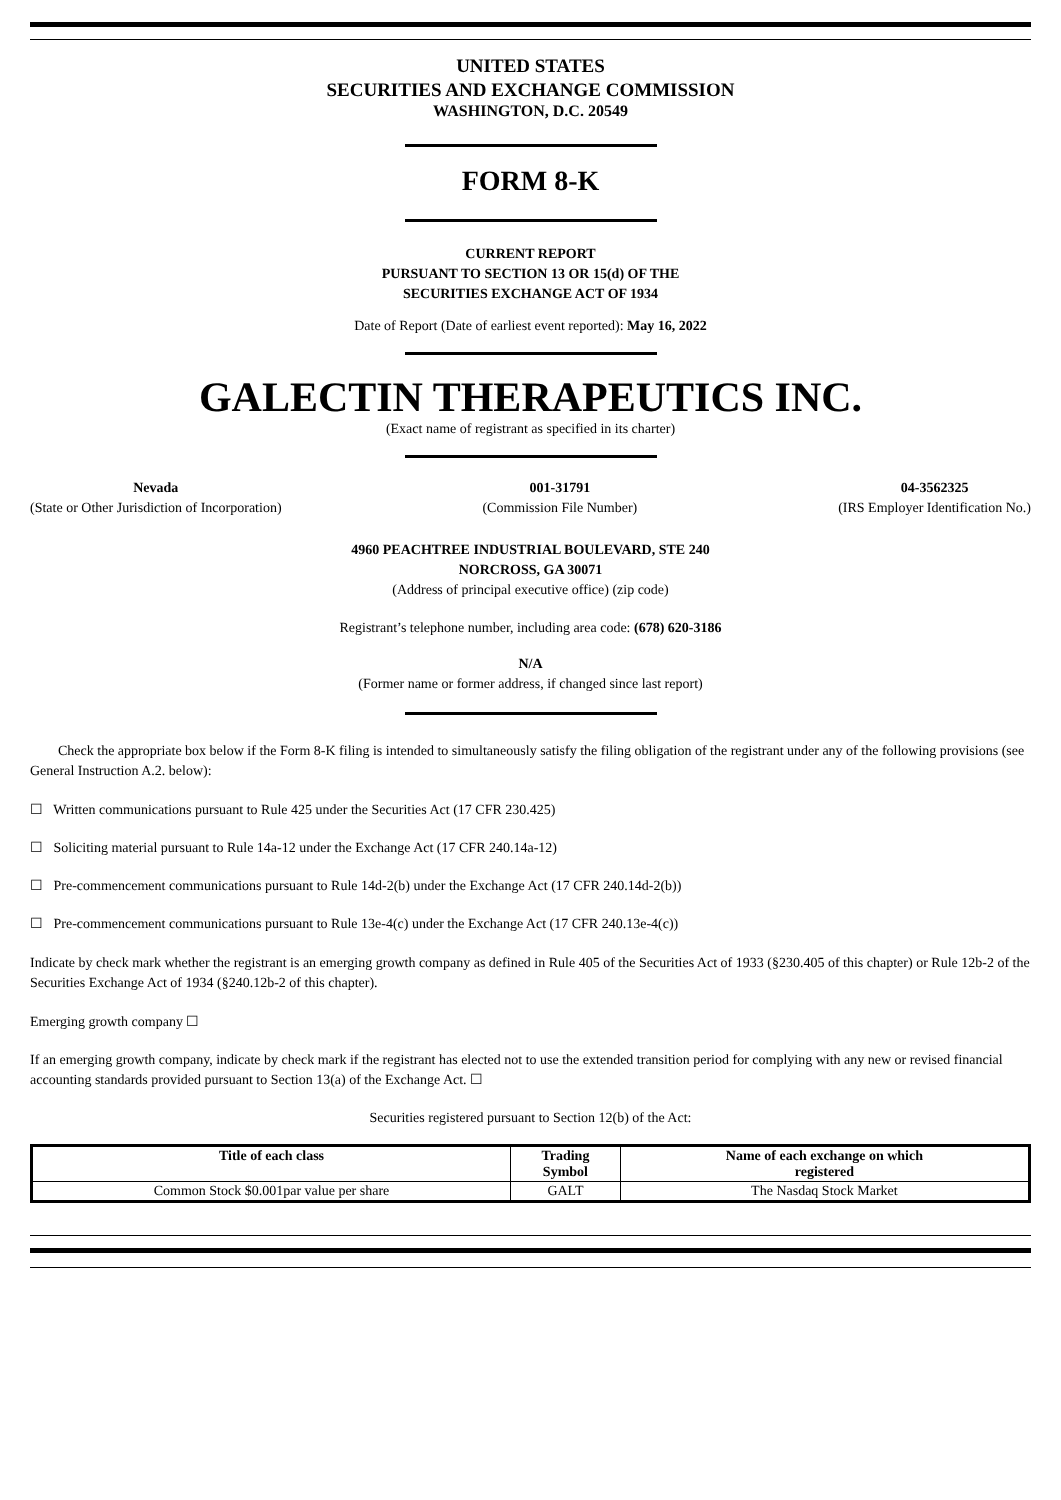UNITED STATES
SECURITIES AND EXCHANGE COMMISSION
WASHINGTON, D.C. 20549
FORM 8-K
CURRENT REPORT
PURSUANT TO SECTION 13 OR 15(d) OF THE
SECURITIES EXCHANGE ACT OF 1934
Date of Report (Date of earliest event reported): May 16, 2022
GALECTIN THERAPEUTICS INC.
(Exact name of registrant as specified in its charter)
Nevada
(State or Other Jurisdiction of Incorporation)
001-31791
(Commission File Number)
04-3562325
(IRS Employer Identification No.)
4960 PEACHTREE INDUSTRIAL BOULEVARD, STE 240
NORCROSS, GA 30071
(Address of principal executive office) (zip code)
Registrant’s telephone number, including area code: (678) 620-3186
N/A
(Former name or former address, if changed since last report)
Check the appropriate box below if the Form 8-K filing is intended to simultaneously satisfy the filing obligation of the registrant under any of the following provisions (see General Instruction A.2. below):
☐ Written communications pursuant to Rule 425 under the Securities Act (17 CFR 230.425)
☐ Soliciting material pursuant to Rule 14a-12 under the Exchange Act (17 CFR 240.14a-12)
☐ Pre-commencement communications pursuant to Rule 14d-2(b) under the Exchange Act (17 CFR 240.14d-2(b))
☐ Pre-commencement communications pursuant to Rule 13e-4(c) under the Exchange Act (17 CFR 240.13e-4(c))
Indicate by check mark whether the registrant is an emerging growth company as defined in Rule 405 of the Securities Act of 1933 (§230.405 of this chapter) or Rule 12b-2 of the Securities Exchange Act of 1934 (§240.12b-2 of this chapter).
Emerging growth company ☐
If an emerging growth company, indicate by check mark if the registrant has elected not to use the extended transition period for complying with any new or revised financial accounting standards provided pursuant to Section 13(a) of the Exchange Act. ☐
Securities registered pursuant to Section 12(b) of the Act:
| Title of each class | Trading Symbol | Name of each exchange on which registered |
| --- | --- | --- |
| Common Stock $0.001par value per share | GALT | The Nasdaq Stock Market |